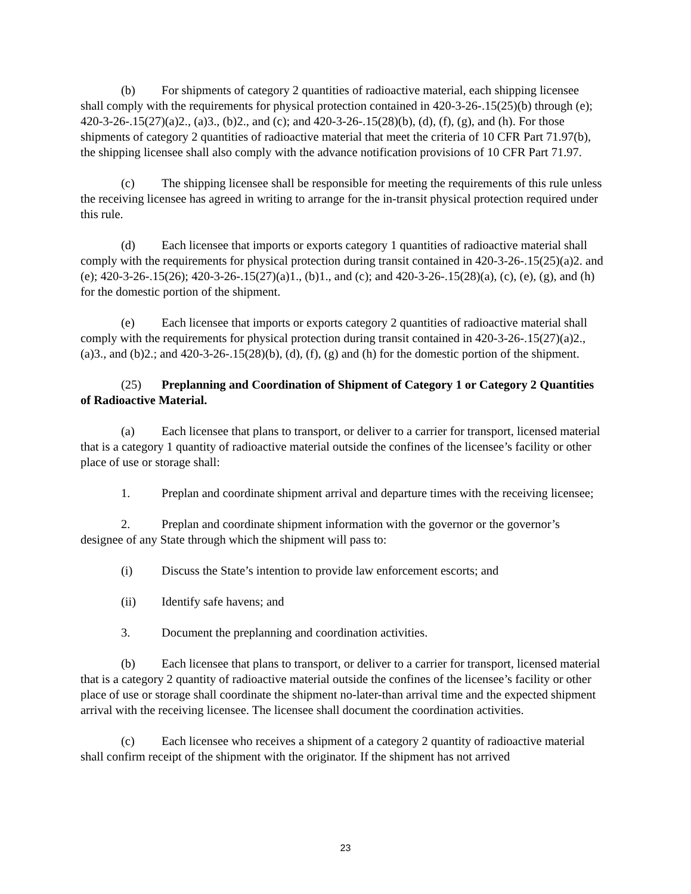(b) For shipments of category 2 quantities of radioactive material, each shipping licensee shall comply with the requirements for physical protection contained in 420-3-26-.15(25)(b) through (e); 420-3-26-.15(27)(a)2., (a)3., (b)2., and (c); and 420-3-26-.15(28)(b), (d), (f), (g), and (h). For those shipments of category 2 quantities of radioactive material that meet the criteria of 10 CFR Part 71.97(b), the shipping licensee shall also comply with the advance notification provisions of 10 CFR Part 71.97.
(c) The shipping licensee shall be responsible for meeting the requirements of this rule unless the receiving licensee has agreed in writing to arrange for the in-transit physical protection required under this rule.
(d) Each licensee that imports or exports category 1 quantities of radioactive material shall comply with the requirements for physical protection during transit contained in 420-3-26-.15(25)(a)2. and (e); 420-3-26-.15(26); 420-3-26-.15(27)(a)1., (b)1., and (c); and 420-3-26-.15(28)(a), (c), (e), (g), and (h) for the domestic portion of the shipment.
(e) Each licensee that imports or exports category 2 quantities of radioactive material shall comply with the requirements for physical protection during transit contained in 420-3-26-.15(27)(a)2., (a)3., and (b)2.; and 420-3-26-.15(28)(b), (d), (f), (g) and (h) for the domestic portion of the shipment.
(25) Preplanning and Coordination of Shipment of Category 1 or Category 2 Quantities of Radioactive Material.
(a) Each licensee that plans to transport, or deliver to a carrier for transport, licensed material that is a category 1 quantity of radioactive material outside the confines of the licensee’s facility or other place of use or storage shall:
1. Preplan and coordinate shipment arrival and departure times with the receiving licensee;
2. Preplan and coordinate shipment information with the governor or the governor’s designee of any State through which the shipment will pass to:
(i) Discuss the State’s intention to provide law enforcement escorts; and
(ii) Identify safe havens; and
3. Document the preplanning and coordination activities.
(b) Each licensee that plans to transport, or deliver to a carrier for transport, licensed material that is a category 2 quantity of radioactive material outside the confines of the licensee’s facility or other place of use or storage shall coordinate the shipment no-later-than arrival time and the expected shipment arrival with the receiving licensee. The licensee shall document the coordination activities.
(c) Each licensee who receives a shipment of a category 2 quantity of radioactive material shall confirm receipt of the shipment with the originator. If the shipment has not arrived
23